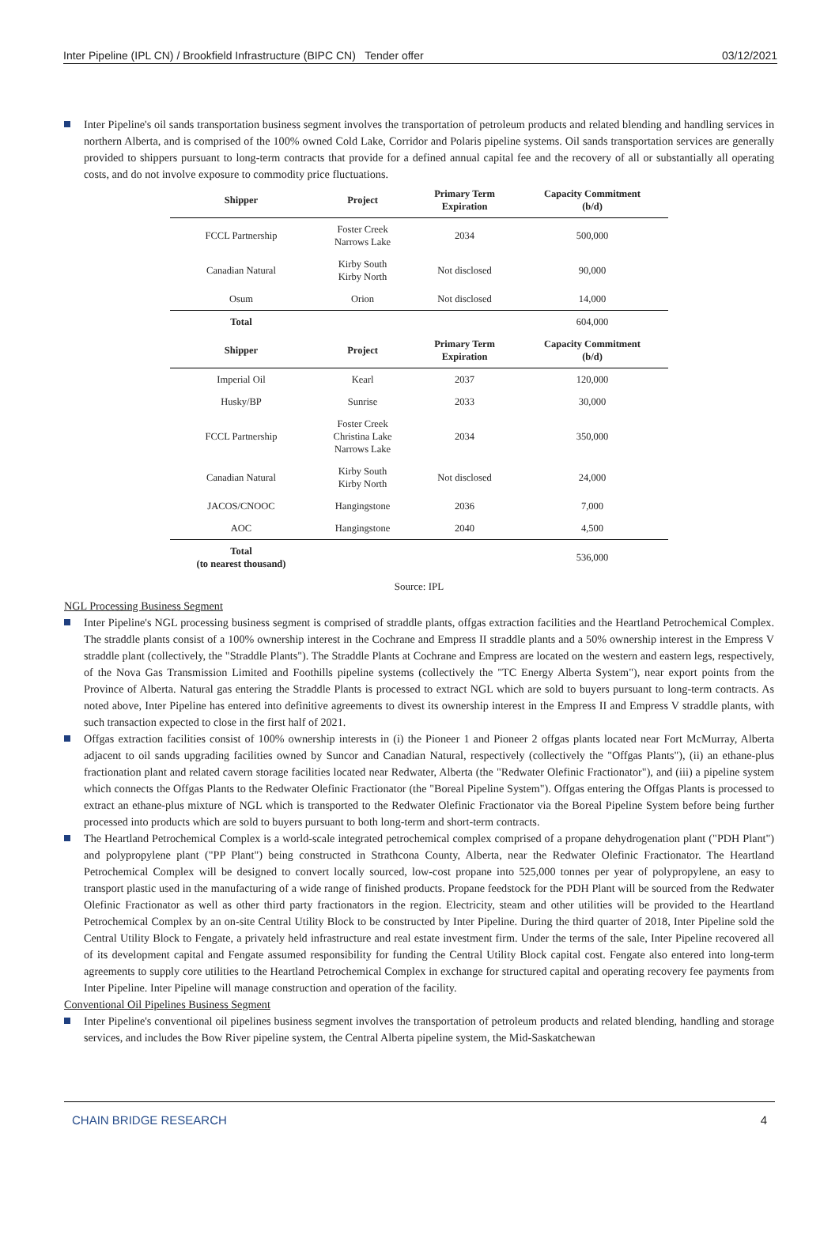Inter Pipeline (IPL CN) / Brookfield Infrastructure (BIPC CN) Tender offer 03/12/2021
Inter Pipeline's oil sands transportation business segment involves the transportation of petroleum products and related blending and handling services in northern Alberta, and is comprised of the 100% owned Cold Lake, Corridor and Polaris pipeline systems. Oil sands transportation services are generally provided to shippers pursuant to long-term contracts that provide for a defined annual capital fee and the recovery of all or substantially all operating costs, and do not involve exposure to commodity price fluctuations.
| Shipper | Project | Primary Term Expiration | Capacity Commitment (b/d) |
| --- | --- | --- | --- |
| FCCL Partnership | Foster Creek Narrows Lake | 2034 | 500,000 |
| Canadian Natural | Kirby South Kirby North | Not disclosed | 90,000 |
| Osum | Orion | Not disclosed | 14,000 |
| Total | | | 604,000 |
| Shipper | Project | Primary Term Expiration | Capacity Commitment (b/d) |
| Imperial Oil | Kearl | 2037 | 120,000 |
| Husky/BP | Sunrise | 2033 | 30,000 |
| FCCL Partnership | Foster Creek Christina Lake Narrows Lake | 2034 | 350,000 |
| Canadian Natural | Kirby South Kirby North | Not disclosed | 24,000 |
| JACOS/CNOOC | Hangingstone | 2036 | 7,000 |
| AOC | Hangingstone | 2040 | 4,500 |
| Total (to nearest thousand) | | | 536,000 |
Source: IPL
NGL Processing Business Segment
Inter Pipeline's NGL processing business segment is comprised of straddle plants, offgas extraction facilities and the Heartland Petrochemical Complex. The straddle plants consist of a 100% ownership interest in the Cochrane and Empress II straddle plants and a 50% ownership interest in the Empress V straddle plant (collectively, the "Straddle Plants"). The Straddle Plants at Cochrane and Empress are located on the western and eastern legs, respectively, of the Nova Gas Transmission Limited and Foothills pipeline systems (collectively the "TC Energy Alberta System"), near export points from the Province of Alberta. Natural gas entering the Straddle Plants is processed to extract NGL which are sold to buyers pursuant to long-term contracts. As noted above, Inter Pipeline has entered into definitive agreements to divest its ownership interest in the Empress II and Empress V straddle plants, with such transaction expected to close in the first half of 2021.
Offgas extraction facilities consist of 100% ownership interests in (i) the Pioneer 1 and Pioneer 2 offgas plants located near Fort McMurray, Alberta adjacent to oil sands upgrading facilities owned by Suncor and Canadian Natural, respectively (collectively the "Offgas Plants"), (ii) an ethane-plus fractionation plant and related cavern storage facilities located near Redwater, Alberta (the "Redwater Olefinic Fractionator"), and (iii) a pipeline system which connects the Offgas Plants to the Redwater Olefinic Fractionator (the "Boreal Pipeline System"). Offgas entering the Offgas Plants is processed to extract an ethane-plus mixture of NGL which is transported to the Redwater Olefinic Fractionator via the Boreal Pipeline System before being further processed into products which are sold to buyers pursuant to both long-term and short-term contracts.
The Heartland Petrochemical Complex is a world-scale integrated petrochemical complex comprised of a propane dehydrogenation plant ("PDH Plant") and polypropylene plant ("PP Plant") being constructed in Strathcona County, Alberta, near the Redwater Olefinic Fractionator. The Heartland Petrochemical Complex will be designed to convert locally sourced, low-cost propane into 525,000 tonnes per year of polypropylene, an easy to transport plastic used in the manufacturing of a wide range of finished products. Propane feedstock for the PDH Plant will be sourced from the Redwater Olefinic Fractionator as well as other third party fractionators in the region. Electricity, steam and other utilities will be provided to the Heartland Petrochemical Complex by an on-site Central Utility Block to be constructed by Inter Pipeline. During the third quarter of 2018, Inter Pipeline sold the Central Utility Block to Fengate, a privately held infrastructure and real estate investment firm. Under the terms of the sale, Inter Pipeline recovered all of its development capital and Fengate assumed responsibility for funding the Central Utility Block capital cost. Fengate also entered into long-term agreements to supply core utilities to the Heartland Petrochemical Complex in exchange for structured capital and operating recovery fee payments from Inter Pipeline. Inter Pipeline will manage construction and operation of the facility.
Conventional Oil Pipelines Business Segment
Inter Pipeline's conventional oil pipelines business segment involves the transportation of petroleum products and related blending, handling and storage services, and includes the Bow River pipeline system, the Central Alberta pipeline system, the Mid-Saskatchewan
CHAIN BRIDGE RESEARCH 4